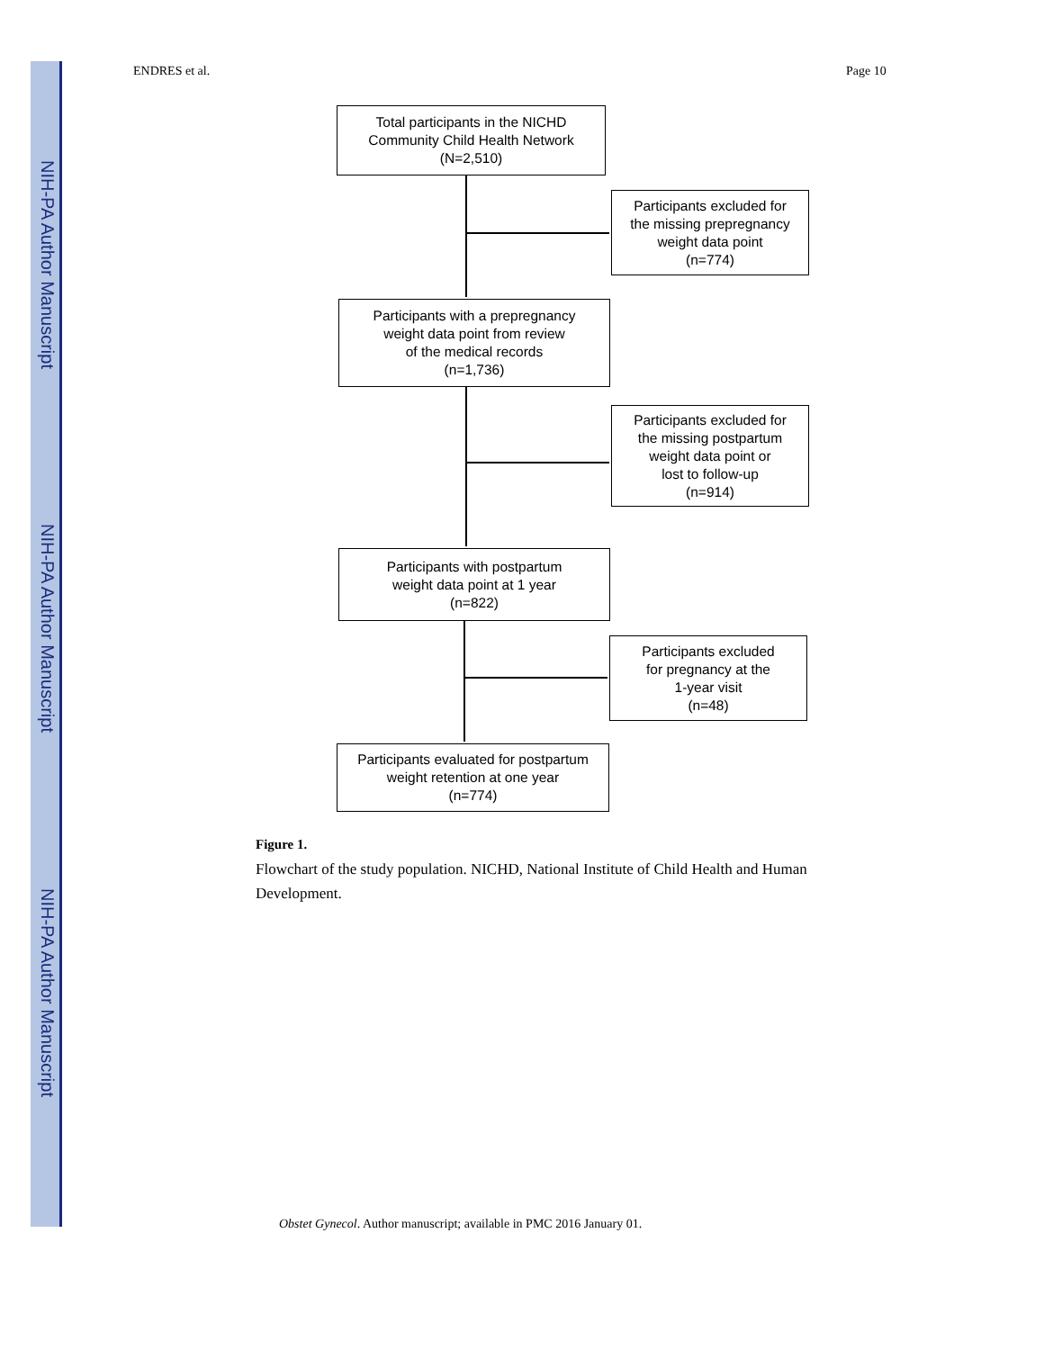NIH-PA Author Manuscript
NIH-PA Author Manuscript
NIH-PA Author Manuscript
ENDRES et al. Page 10
Total participants in the NICHD
Community Child Health Network
(N=2,510)
Participants excluded for
the missing prepregnancy
weight data point
(n=774)
Participants with a prepregnancy
weight data point from review
of the medical records
(n=1,736)
Participants excluded for
the missing postpartum
weight data point or
lost to follow-up
(n=914)
Participants with postpartum
weight data point at 1 year
(n=822)
Participants excluded
for pregnancy at the
1-year visit
(n=48)
Participants evaluated for postpartum
weight retention at one year
(n=774)
Figure 1.
Flowchart of the study population. NICHD, National Institute of Child Health and Human Development.
Obstet Gynecol. Author manuscript; available in PMC 2016 January 01.